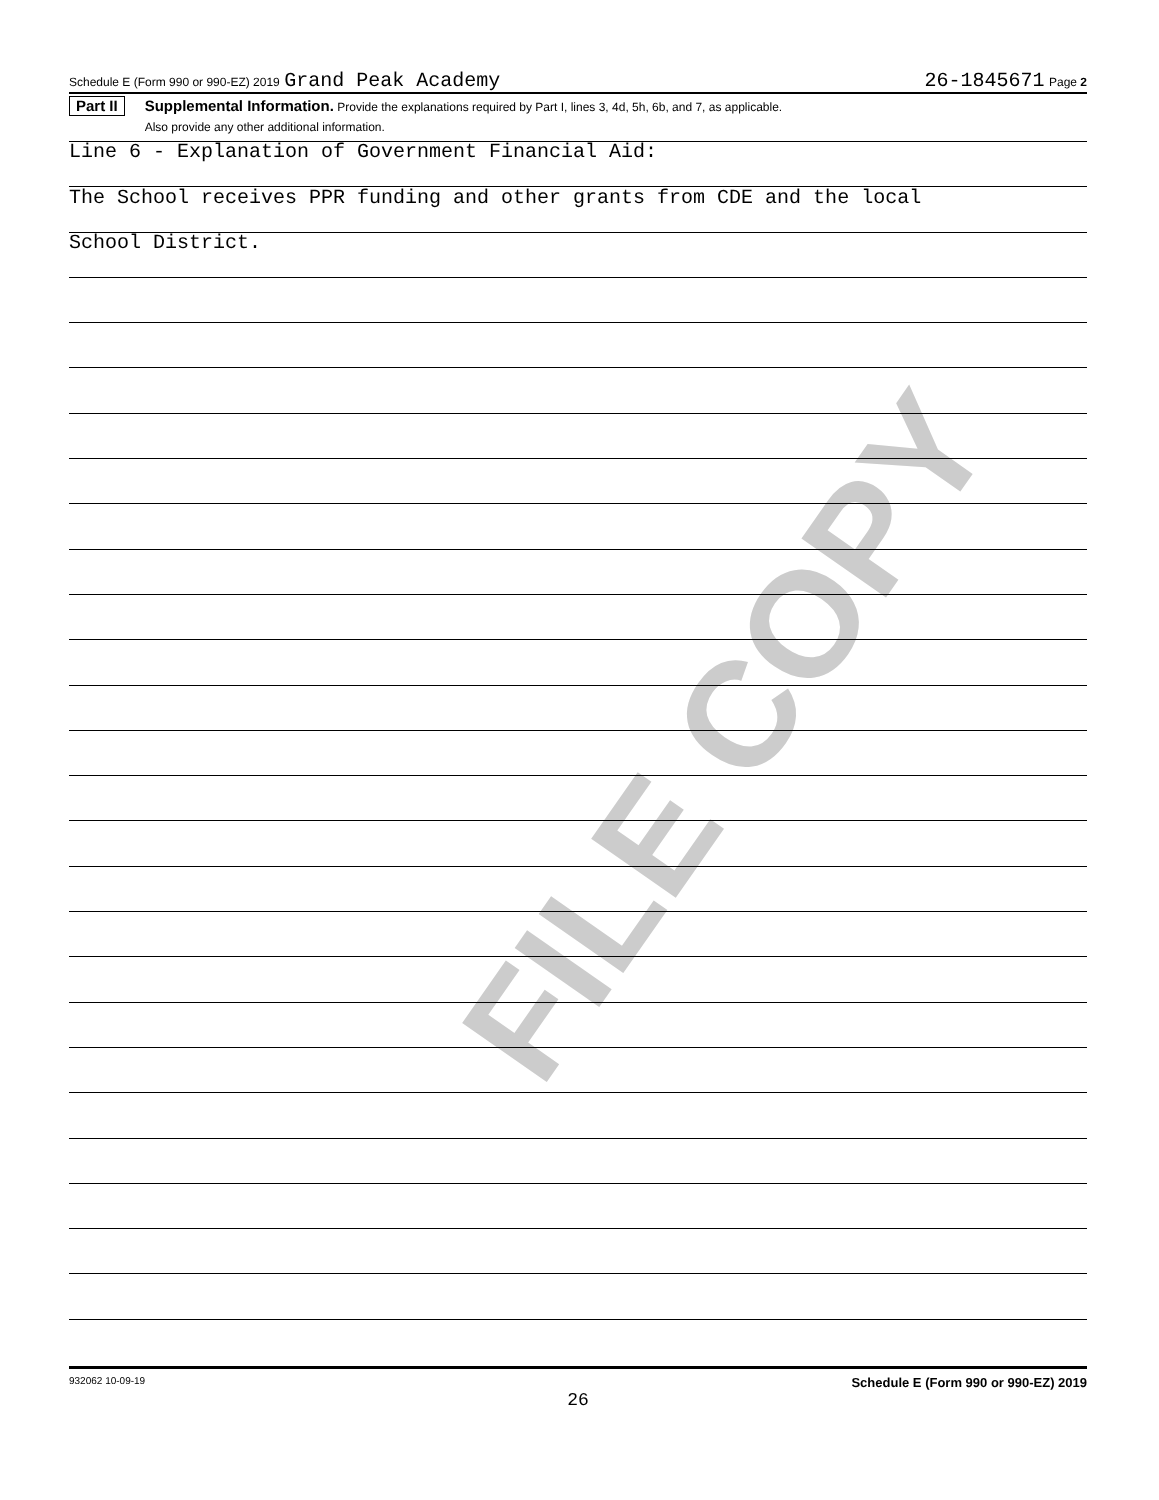FILE COPY
Schedule E (Form 990 or 990-EZ) 2019 Grand Peak Academy 26-1845671 Page 2
Part II
Supplemental Information. Provide the explanations required by Part I, lines 3, 4d, 5h, 6b, and 7, as applicable.
Also provide any other additional information.
Line 6 - Explanation of Government Financial Aid:
The School receives PPR funding and other grants from CDE and the local
School District.
932062 10-09-19 Schedule E (Form 990 or 990-EZ) 2019
26